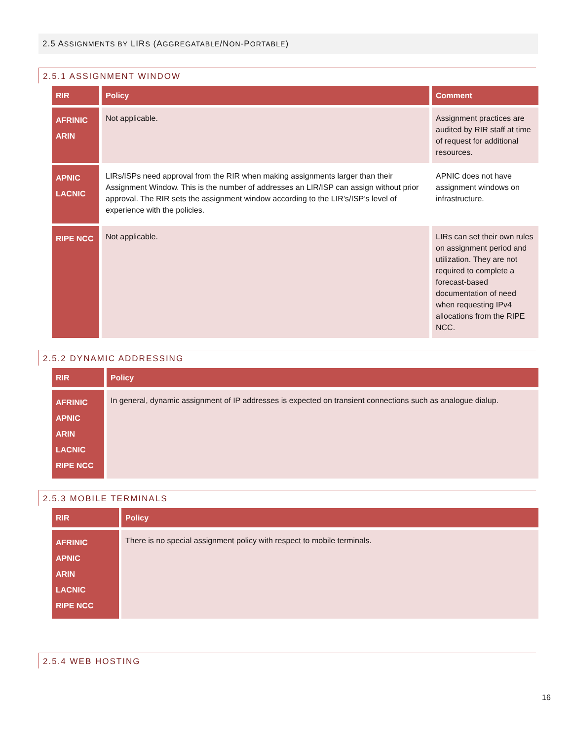2.5 ASSIGNMENTS BY LIRS (AGGREGATABLE/NON-PORTABLE)
2.5.1 ASSIGNMENT WINDOW
| RIR | Policy | Comment |
| --- | --- | --- |
| AFRINIC ARIN | Not applicable. | Assignment practices are audited by RIR staff at time of request for additional resources. |
| APNIC LACNIC | LIRs/ISPs need approval from the RIR when making assignments larger than their Assignment Window. This is the number of addresses an LIR/ISP can assign without prior approval. The RIR sets the assignment window according to the LIR’s/ISP’s level of experience with the policies. | APNIC does not have assignment windows on infrastructure. |
| RIPE NCC | Not applicable. | LIRs can set their own rules on assignment period and utilization. They are not required to complete a forecast-based documentation of need when requesting IPv4 allocations from the RIPE NCC. |
2.5.2 DYNAMIC ADDRESSING
| RIR | Policy |
| --- | --- |
| AFRINIC APNIC ARIN LACNIC RIPE NCC | In general, dynamic assignment of IP addresses is expected on transient connections such as analogue dialup. |
2.5.3 MOBILE TERMINALS
| RIR | Policy |
| --- | --- |
| AFRINIC APNIC ARIN LACNIC RIPE NCC | There is no special assignment policy with respect to mobile terminals. |
2.5.4 WEB HOSTING
16